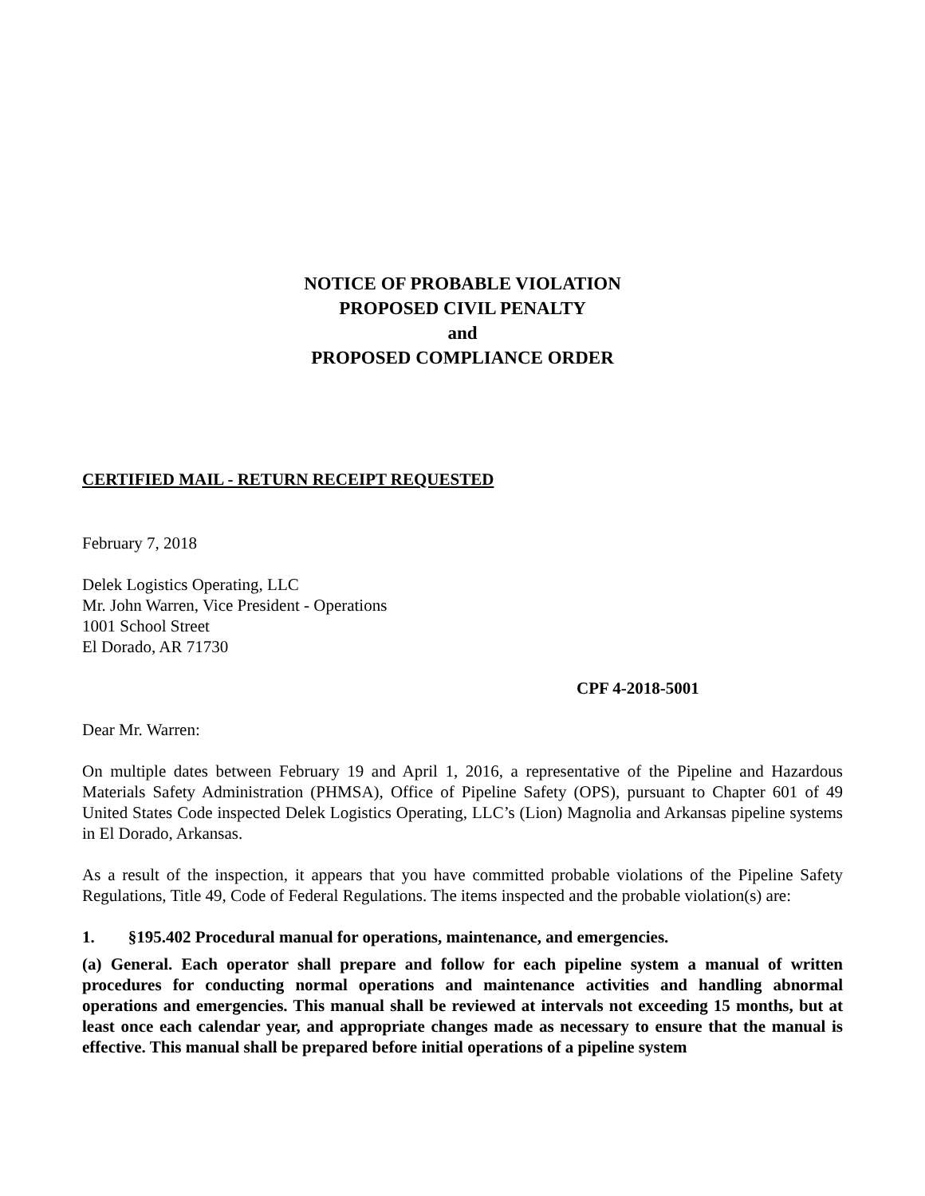NOTICE OF PROBABLE VIOLATION
PROPOSED CIVIL PENALTY
and
PROPOSED COMPLIANCE ORDER
CERTIFIED MAIL - RETURN RECEIPT REQUESTED
February 7, 2018
Delek Logistics Operating, LLC
Mr. John Warren, Vice President - Operations
1001 School Street
El Dorado, AR 71730
CPF 4-2018-5001
Dear Mr. Warren:
On multiple dates between February 19 and April 1, 2016, a representative of the Pipeline and Hazardous Materials Safety Administration (PHMSA), Office of Pipeline Safety (OPS), pursuant to Chapter 601 of 49 United States Code inspected Delek Logistics Operating, LLC’s (Lion) Magnolia and Arkansas pipeline systems in El Dorado, Arkansas.
As a result of the inspection, it appears that you have committed probable violations of the Pipeline Safety Regulations, Title 49, Code of Federal Regulations. The items inspected and the probable violation(s) are:
1. §195.402 Procedural manual for operations, maintenance, and emergencies.
(a) General. Each operator shall prepare and follow for each pipeline system a manual of written procedures for conducting normal operations and maintenance activities and handling abnormal operations and emergencies. This manual shall be reviewed at intervals not exceeding 15 months, but at least once each calendar year, and appropriate changes made as necessary to ensure that the manual is effective. This manual shall be prepared before initial operations of a pipeline system